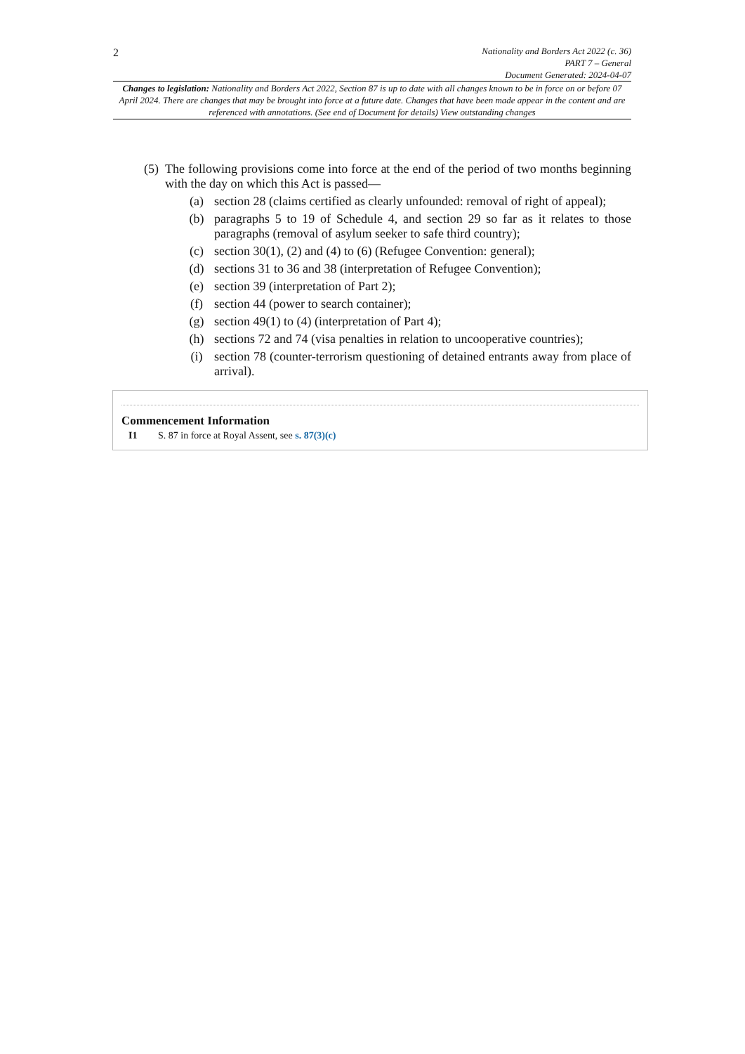2
Nationality and Borders Act 2022 (c. 36)
PART 7 – General
Document Generated: 2024-04-07
Changes to legislation: Nationality and Borders Act 2022, Section 87 is up to date with all changes known to be in force on or before 07 April 2024. There are changes that may be brought into force at a future date. Changes that have been made appear in the content and are referenced with annotations. (See end of Document for details) View outstanding changes
(5) The following provisions come into force at the end of the period of two months beginning with the day on which this Act is passed—
(a) section 28 (claims certified as clearly unfounded: removal of right of appeal);
(b) paragraphs 5 to 19 of Schedule 4, and section 29 so far as it relates to those paragraphs (removal of asylum seeker to safe third country);
(c) section 30(1), (2) and (4) to (6) (Refugee Convention: general);
(d) sections 31 to 36 and 38 (interpretation of Refugee Convention);
(e) section 39 (interpretation of Part 2);
(f) section 44 (power to search container);
(g) section 49(1) to (4) (interpretation of Part 4);
(h) sections 72 and 74 (visa penalties in relation to uncooperative countries);
(i) section 78 (counter-terrorism questioning of detained entrants away from place of arrival).
Commencement Information
I1 S. 87 in force at Royal Assent, see s. 87(3)(c)